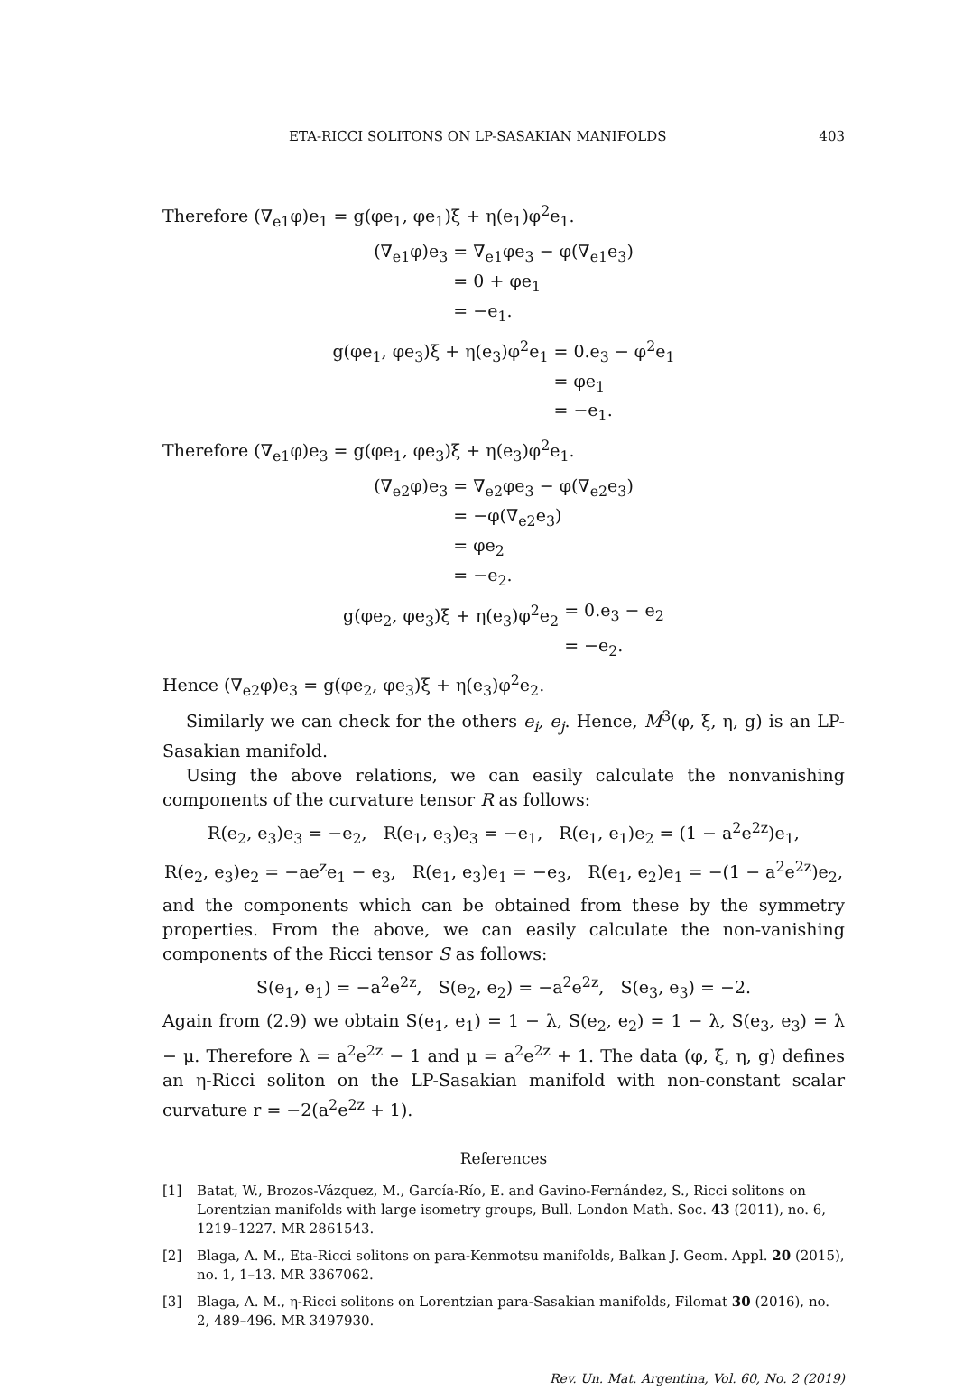ETA-RICCI SOLITONS ON LP-SASAKIAN MANIFOLDS 403
Therefore (∇<sub>e1</sub>φ)e<sub>1</sub> = g(φe<sub>1</sub>, φe<sub>1</sub>)ξ + η(e<sub>1</sub>)φ<sup>2</sup>e<sub>1</sub>.
(∇<sub>e1</sub>φ)e<sub>3</sub>
= ∇<sub>e1</sub>φe<sub>3</sub> − φ(∇<sub>e1</sub>e<sub>3</sub>)
= 0 + φe<sub>1</sub>
= −e<sub>1</sub>.
g(φe<sub>1</sub>, φe<sub>3</sub>)ξ + η(e<sub>3</sub>)φ<sup>2</sup>e<sub>1</sub>
= 0.e<sub>3</sub> − φ<sup>2</sup>e<sub>1</sub>
= φe<sub>1</sub>
= −e<sub>1</sub>.
Therefore (∇<sub>e1</sub>φ)e<sub>3</sub> = g(φe<sub>1</sub>, φe<sub>3</sub>)ξ + η(e<sub>3</sub>)φ<sup>2</sup>e<sub>1</sub>.
(∇<sub>e2</sub>φ)e<sub>3</sub>
= ∇<sub>e2</sub>φe<sub>3</sub> − φ(∇<sub>e2</sub>e<sub>3</sub>)
= −φ(∇<sub>e2</sub>e<sub>3</sub>)
= φe<sub>2</sub>
= −e<sub>2</sub>.
g(φe<sub>2</sub>, φe<sub>3</sub>)ξ + η(e<sub>3</sub>)φ<sup>2</sup>e<sub>2</sub>
= 0.e<sub>3</sub> − e<sub>2</sub>
= −e<sub>2</sub>.
Hence (∇<sub>e2</sub>φ)e<sub>3</sub> = g(φe<sub>2</sub>, φe<sub>3</sub>)ξ + η(e<sub>3</sub>)φ<sup>2</sup>e<sub>2</sub>.
Similarly we can check for the others e<sub>i</sub>, e<sub>j</sub>. Hence, M<sup>3</sup>(φ, ξ, η, g) is an LP-Sasakian manifold.
Using the above relations, we can easily calculate the nonvanishing components of the curvature tensor R as follows:
R(e<sub>2</sub>, e<sub>3</sub>)e<sub>3</sub> = −e<sub>2</sub>, R(e<sub>1</sub>, e<sub>3</sub>)e<sub>3</sub> = −e<sub>1</sub>, R(e<sub>1</sub>, e<sub>1</sub>)e<sub>2</sub> = (1 − a<sup>2</sup>e<sup>2z</sup>)e<sub>1</sub>,
R(e<sub>2</sub>, e<sub>3</sub>)e<sub>2</sub> = −ae<sup>z</sup>e<sub>1</sub> − e<sub>3</sub>, R(e<sub>1</sub>, e<sub>3</sub>)e<sub>1</sub> = −e<sub>3</sub>, R(e<sub>1</sub>, e<sub>2</sub>)e<sub>1</sub> = −(1 − a<sup>2</sup>e<sup>2z</sup>)e<sub>2</sub>,
and the components which can be obtained from these by the symmetry properties. From the above, we can easily calculate the non-vanishing components of the Ricci tensor S as follows:
S(e<sub>1</sub>, e<sub>1</sub>) = −a<sup>2</sup>e<sup>2z</sup>, S(e<sub>2</sub>, e<sub>2</sub>) = −a<sup>2</sup>e<sup>2z</sup>, S(e<sub>3</sub>, e<sub>3</sub>) = −2.
Again from (2.9) we obtain S(e<sub>1</sub>, e<sub>1</sub>) = 1 − λ, S(e<sub>2</sub>, e<sub>2</sub>) = 1 − λ, S(e<sub>3</sub>, e<sub>3</sub>) = λ − μ. Therefore λ = a<sup>2</sup>e<sup>2z</sup> − 1 and μ = a<sup>2</sup>e<sup>2z</sup> + 1. The data (φ, ξ, η, g) defines an η-Ricci soliton on the LP-Sasakian manifold with non-constant scalar curvature r = −2(a<sup>2</sup>e<sup>2z</sup> + 1).
References
[1] Batat, W., Brozos-Vázquez, M., García-Río, E. and Gavino-Fernández, S., Ricci solitons on Lorentzian manifolds with large isometry groups, Bull. London Math. Soc. 43 (2011), no. 6, 1219–1227. MR 2861543.
[2] Blaga, A. M., Eta-Ricci solitons on para-Kenmotsu manifolds, Balkan J. Geom. Appl. 20 (2015), no. 1, 1–13. MR 3367062.
[3] Blaga, A. M., η-Ricci solitons on Lorentzian para-Sasakian manifolds, Filomat 30 (2016), no. 2, 489–496. MR 3497930.
Rev. Un. Mat. Argentina, Vol. 60, No. 2 (2019)